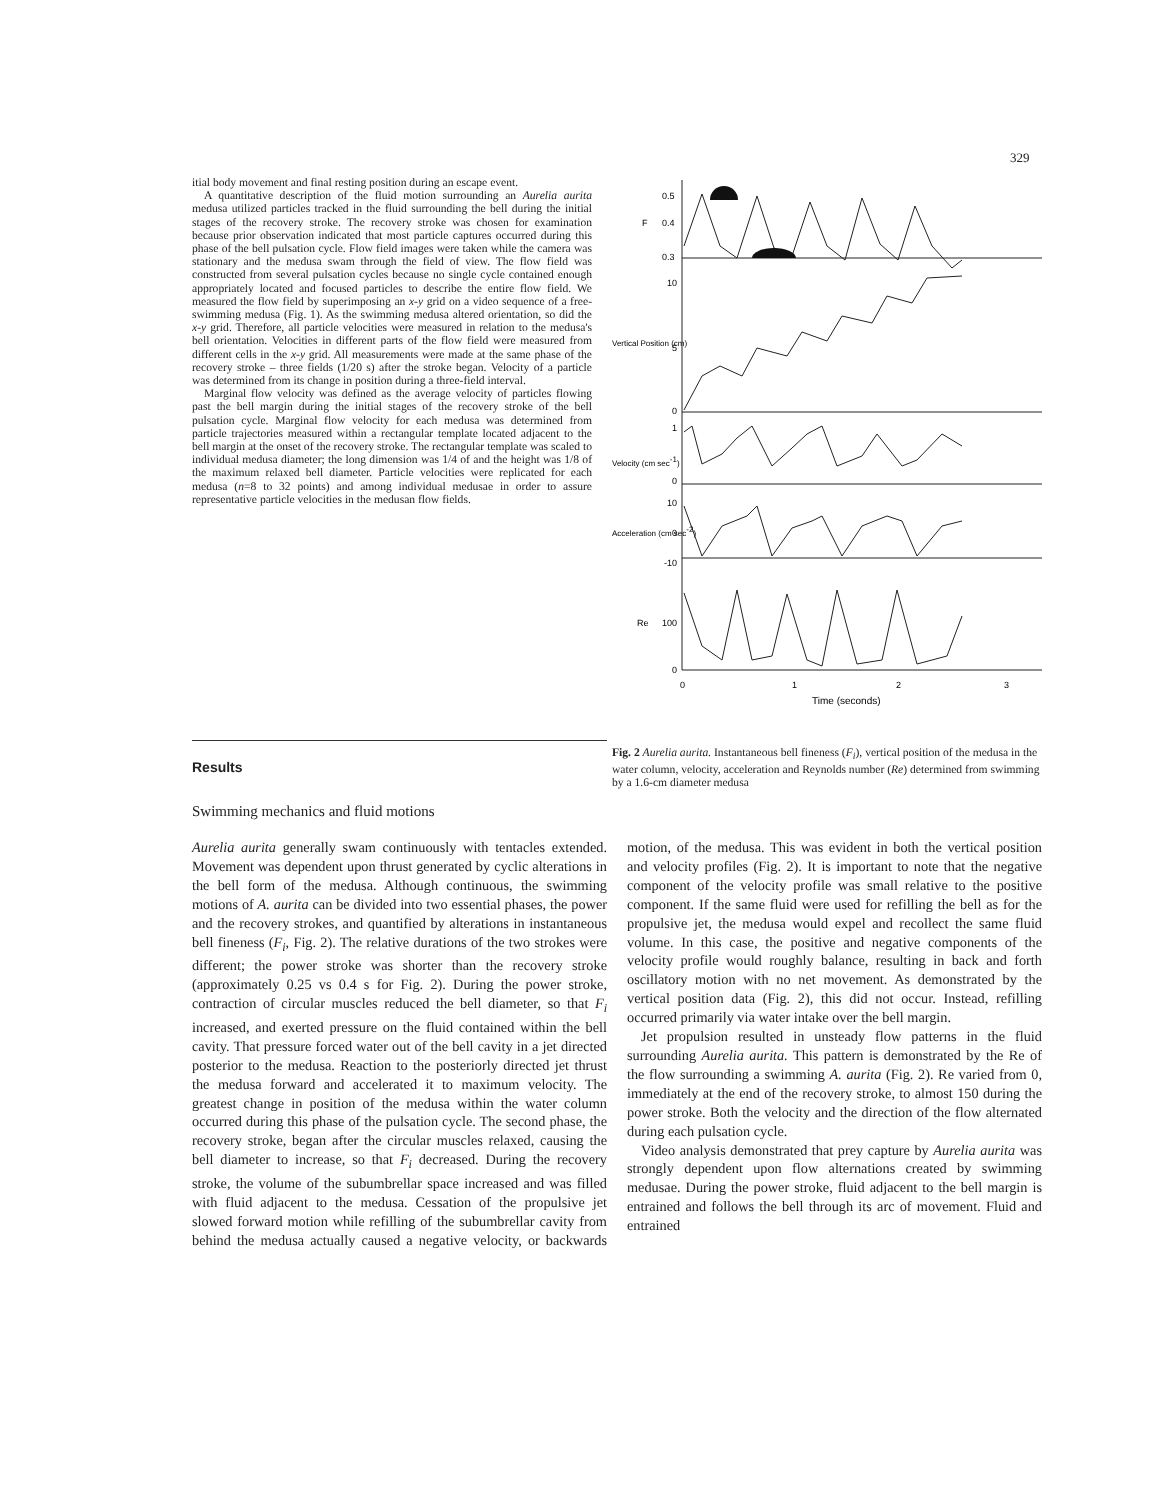329
itial body movement and final resting position during an escape event.
A quantitative description of the fluid motion surrounding an Aurelia aurita medusa utilized particles tracked in the fluid surrounding the bell during the initial stages of the recovery stroke. The recovery stroke was chosen for examination because prior observation indicated that most particle captures occurred during this phase of the bell pulsation cycle. Flow field images were taken while the camera was stationary and the medusa swam through the field of view. The flow field was constructed from several pulsation cycles because no single cycle contained enough appropriately located and focused particles to describe the entire flow field. We measured the flow field by superimposing an x-y grid on a video sequence of a free-swimming medusa (Fig. 1). As the swimming medusa altered orientation, so did the x-y grid. Therefore, all particle velocities were measured in relation to the medusa's bell orientation. Velocities in different parts of the flow field were measured from different cells in the x-y grid. All measurements were made at the same phase of the recovery stroke – three fields (1/20 s) after the stroke began. Velocity of a particle was determined from its change in position during a three-field interval.
Marginal flow velocity was defined as the average velocity of particles flowing past the bell margin during the initial stages of the recovery stroke of the bell pulsation cycle. Marginal flow velocity for each medusa was determined from particle trajectories measured within a rectangular template located adjacent to the bell margin at the onset of the recovery stroke. The rectangular template was scaled to individual medusa diameter; the long dimension was 1/4 of and the height was 1/8 of the maximum relaxed bell diameter. Particle velocities were replicated for each medusa (n=8 to 32 points) and among individual medusae in order to assure representative particle velocities in the medusan flow fields.
0.5
0.4
0.3
F
10
5
0
1
0
10
0
-10
100
0
Re
0
1
2
3
Time (seconds)
Vertical Position (cm)
Velocity (cm sec-1)
Acceleration (cm sec-2)
Fig. 2 Aurelia aurita. Instantaneous bell fineness (F<sub>i</sub>), vertical position of the medusa in the water column, velocity, acceleration and Reynolds number (Re) determined from swimming by a 1.6-cm diameter medusa
Results
Swimming mechanics and fluid motions
Aurelia aurita generally swam continuously with tentacles extended. Movement was dependent upon thrust generated by cyclic alterations in the bell form of the medusa. Although continuous, the swimming motions of A. aurita can be divided into two essential phases, the power and the recovery strokes, and quantified by alterations in instantaneous bell fineness (F<sub>i</sub>, Fig. 2). The relative durations of the two strokes were different; the power stroke was shorter than the recovery stroke (approximately 0.25 vs 0.4 s for Fig. 2). During the power stroke, contraction of circular muscles reduced the bell diameter, so that F<sub>i</sub> increased, and exerted pressure on the fluid contained within the bell cavity. That pressure forced water out of the bell cavity in a jet directed posterior to the medusa. Reaction to the posteriorly directed jet thrust the medusa forward and accelerated it to maximum velocity. The greatest change in position of the medusa within the water column occurred during this phase of the pulsation cycle. The second phase, the recovery stroke, began after the circular muscles relaxed, causing the bell diameter to increase, so that F<sub>i</sub> decreased. During the recovery stroke, the volume of the subumbrellar space increased and was filled with fluid adjacent to the medusa. Cessation of the propulsive jet slowed forward motion while refilling of the subumbrellar cavity from behind the medusa actually caused a negative velocity, or backwards motion, of the medusa. This was evident in both the vertical position and velocity profiles (Fig. 2). It is important to note that the negative component of the velocity profile was small relative to the positive component. If the same fluid were used for refilling the bell as for the propulsive jet, the medusa would expel and recollect the same fluid volume. In this case, the positive and negative components of the velocity profile would roughly balance, resulting in back and forth oscillatory motion with no net movement. As demonstrated by the vertical position data (Fig. 2), this did not occur. Instead, refilling occurred primarily via water intake over the bell margin.
Jet propulsion resulted in unsteady flow patterns in the fluid surrounding Aurelia aurita. This pattern is demonstrated by the Re of the flow surrounding a swimming A. aurita (Fig. 2). Re varied from 0, immediately at the end of the recovery stroke, to almost 150 during the power stroke. Both the velocity and the direction of the flow alternated during each pulsation cycle.
Video analysis demonstrated that prey capture by Aurelia aurita was strongly dependent upon flow alternations created by swimming medusae. During the power stroke, fluid adjacent to the bell margin is entrained and follows the bell through its arc of movement. Fluid and entrained